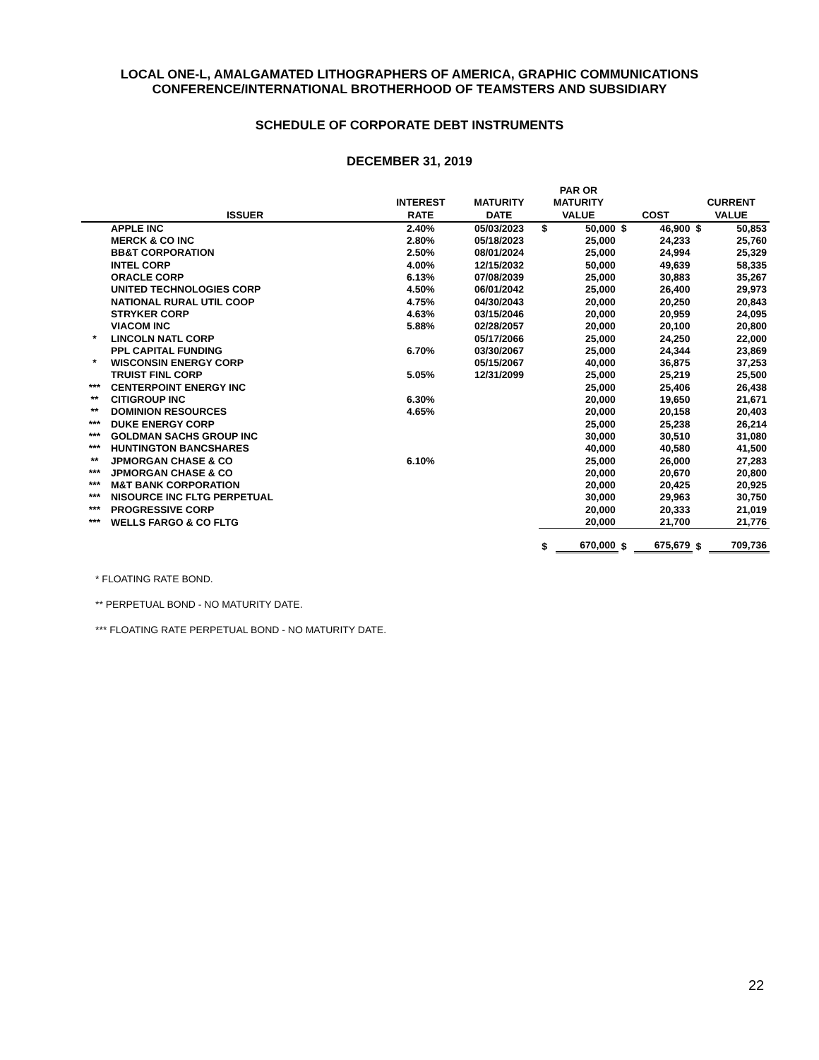LOCAL ONE-L, AMALGAMATED LITHOGRAPHERS OF AMERICA, GRAPHIC COMMUNICATIONS
CONFERENCE/INTERNATIONAL BROTHERHOOD OF TEAMSTERS AND SUBSIDIARY
SCHEDULE OF CORPORATE DEBT INSTRUMENTS
DECEMBER 31, 2019
| | | | | PAR OR | | | | | |
| --- | --- | --- | --- | --- | --- | --- | --- | --- | --- |
| | | INTEREST | MATURITY | MATURITY | | | | CURRENT | |
| | ISSUER | RATE | DATE | VALUE | | COST | | VALUE | |
| | APPLE INC | 2.40% | 05/03/2023 | $ | 50,000 | $ | 46,900 | $ | 50,853 |
| | MERCK & CO INC | 2.80% | 05/18/2023 | | 25,000 | | 24,233 | | 25,760 |
| | BB&T CORPORATION | 2.50% | 08/01/2024 | | 25,000 | | 24,994 | | 25,329 |
| | INTEL CORP | 4.00% | 12/15/2032 | | 50,000 | | 49,639 | | 58,335 |
| | ORACLE CORP | 6.13% | 07/08/2039 | | 25,000 | | 30,883 | | 35,267 |
| | UNITED TECHNOLOGIES CORP | 4.50% | 06/01/2042 | | 25,000 | | 26,400 | | 29,973 |
| | NATIONAL RURAL UTIL COOP | 4.75% | 04/30/2043 | | 20,000 | | 20,250 | | 20,843 |
| | STRYKER CORP | 4.63% | 03/15/2046 | | 20,000 | | 20,959 | | 24,095 |
| | VIACOM INC | 5.88% | 02/28/2057 | | 20,000 | | 20,100 | | 20,800 |
| * | LINCOLN NATL CORP | | 05/17/2066 | | 25,000 | | 24,250 | | 22,000 |
| | PPL CAPITAL FUNDING | 6.70% | 03/30/2067 | | 25,000 | | 24,344 | | 23,869 |
| * | WISCONSIN ENERGY CORP | | 05/15/2067 | | 40,000 | | 36,875 | | 37,253 |
| | TRUIST FINL CORP | 5.05% | 12/31/2099 | | 25,000 | | 25,219 | | 25,500 |
| *** | CENTERPOINT ENERGY INC | | | | 25,000 | | 25,406 | | 26,438 |
| ** | CITIGROUP INC | 6.30% | | | 20,000 | | 19,650 | | 21,671 |
| ** | DOMINION RESOURCES | 4.65% | | | 20,000 | | 20,158 | | 20,403 |
| *** | DUKE ENERGY CORP | | | | 25,000 | | 25,238 | | 26,214 |
| *** | GOLDMAN SACHS GROUP INC | | | | 30,000 | | 30,510 | | 31,080 |
| *** | HUNTINGTON BANCSHARES | | | | 40,000 | | 40,580 | | 41,500 |
| ** | JPMORGAN CHASE & CO | 6.10% | | | 25,000 | | 26,000 | | 27,283 |
| *** | JPMORGAN CHASE & CO | | | | 20,000 | | 20,670 | | 20,800 |
| *** | M&T BANK CORPORATION | | | | 20,000 | | 20,425 | | 20,925 |
| *** | NISOURCE INC FLTG PERPETUAL | | | | 30,000 | | 29,963 | | 30,750 |
| *** | PROGRESSIVE CORP | | | | 20,000 | | 20,333 | | 21,019 |
| *** | WELLS FARGO & CO FLTG | | | | 20,000 | | 21,700 | | 21,776 |
| | | | | $ | 670,000 | $ | 675,679 | $ | 709,736 |
* FLOATING RATE BOND.
** PERPETUAL BOND - NO MATURITY DATE.
*** FLOATING RATE PERPETUAL BOND - NO MATURITY DATE.
22